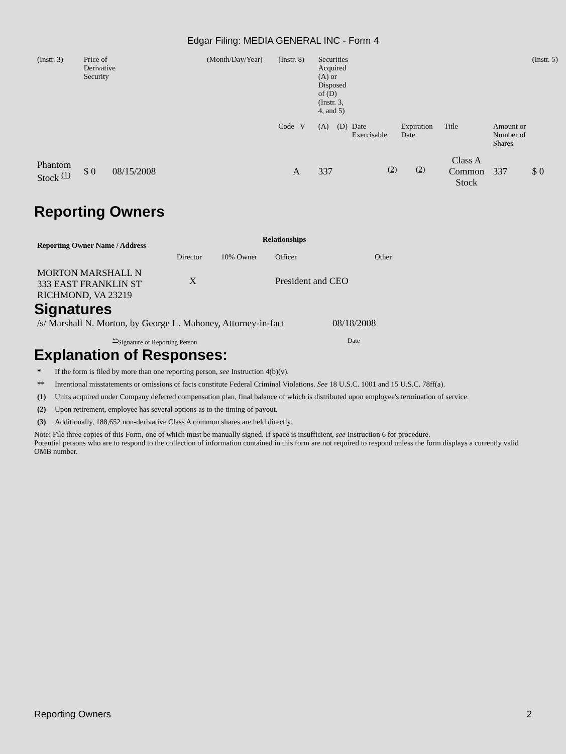Edgar Filing: MEDIA GENERAL INC - Form 4
| (Instr. 3) | Price of Derivative Security | (Month/Day/Year) | (Instr. 8) | Securities Acquired (A) or Disposed of (D) (Instr. 3, 4, and 5) | | | | | | (Instr. 5) |
| | | | Code V | (A) | (D) | Date Exercisable | Expiration Date | Title | Amount or Number of Shares | |
| Phantom Stock <sup>(1)</sup> | $ 0 08/15/2008 | | A | 337 | | <sup>(2)</sup> | <sup>(2)</sup> | Class A Common Stock | 337 | $ 0 |
Reporting Owners
| Reporting Owner Name / Address | Relationships | | | |
| --- | --- | --- | --- | --- |
| | Director | 10% Owner | Officer | Other |
| MORTON MARSHALL N 333 EAST FRANKLIN ST RICHMOND, VA 23219 | X | | President and CEO | |
Signatures
| /s/ Marshall N. Morton, by George L. Mahoney, Attorney-in-fact | 08/18/2008 |
| <sup>**</sup> Signature of Reporting Person | Date |
Explanation of Responses:
* If the form is filed by more than one reporting person, see Instruction 4(b)(v).
** Intentional misstatements or omissions of facts constitute Federal Criminal Violations. See 18 U.S.C. 1001 and 15 U.S.C. 78ff(a).
(1) Units acquired under Company deferred compensation plan, final balance of which is distributed upon employee's termination of service.
(2) Upon retirement, employee has several options as to the timing of payout.
(3) Additionally, 188,652 non-derivative Class A common shares are held directly.
Note: File three copies of this Form, one of which must be manually signed. If space is insufficient, see Instruction 6 for procedure.
Potential persons who are to respond to the collection of information contained in this form are not required to respond unless the form displays a currently valid OMB number.
Reporting Owners 2